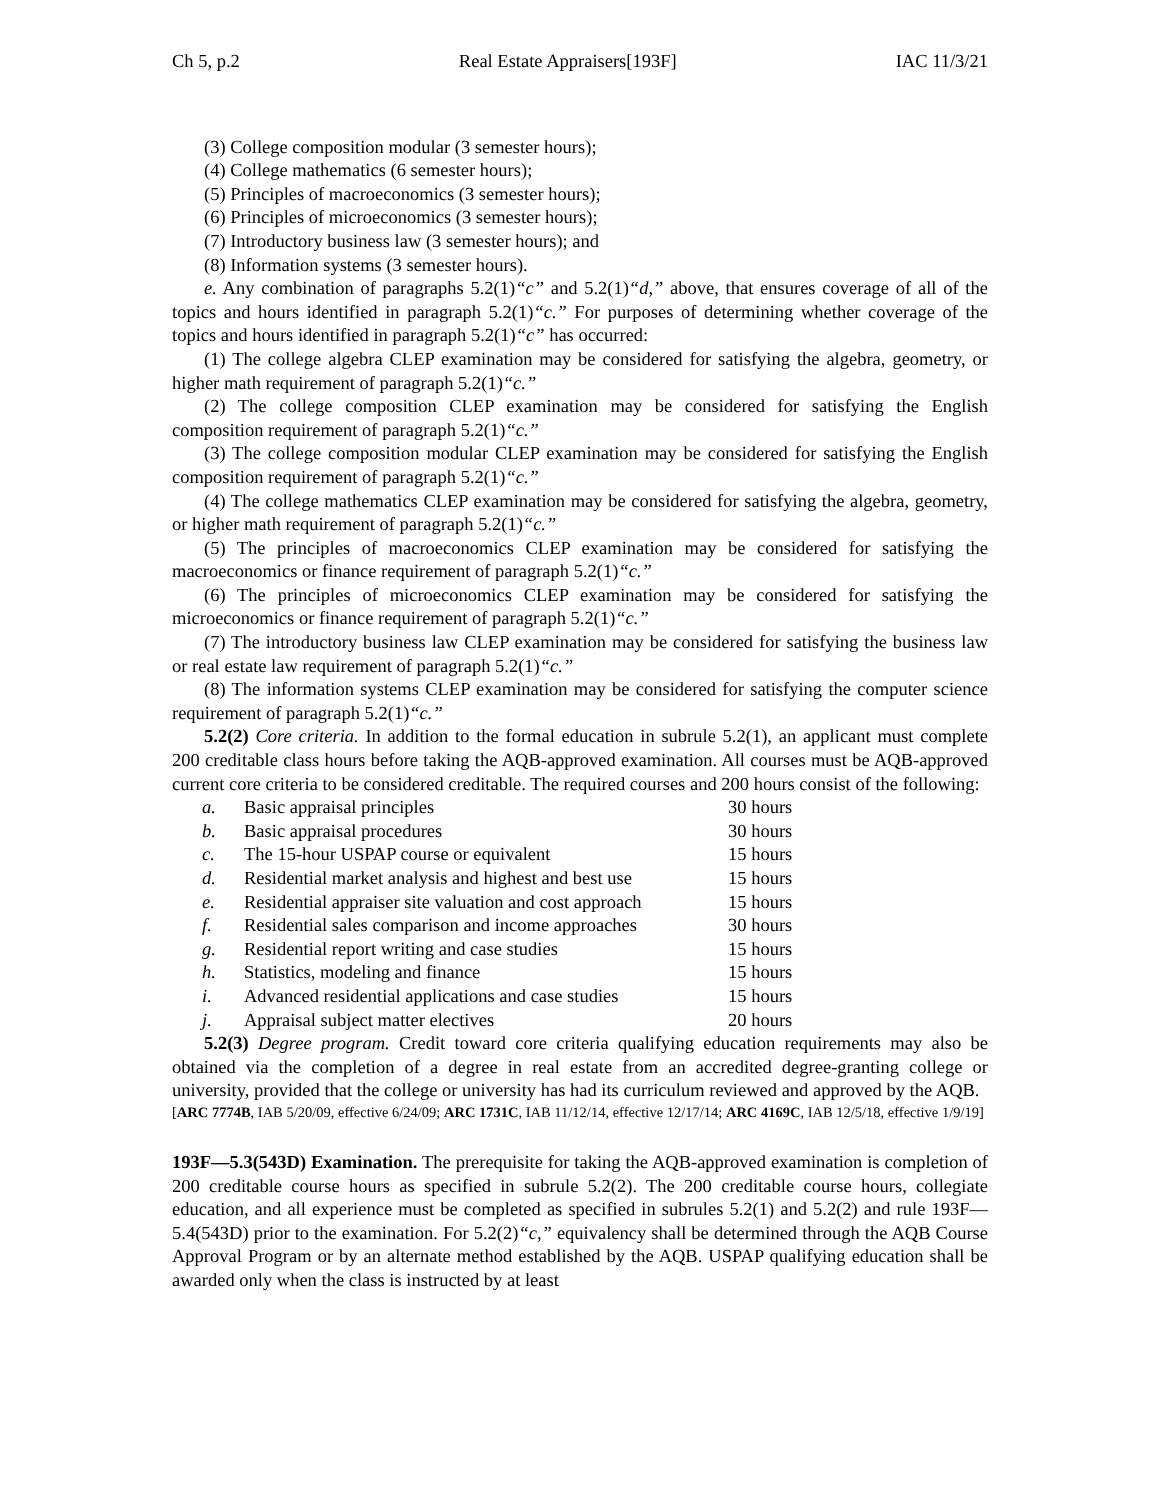Ch 5, p.2 Real Estate Appraisers[193F] IAC 11/3/21
(3) College composition modular (3 semester hours);
(4) College mathematics (6 semester hours);
(5) Principles of macroeconomics (3 semester hours);
(6) Principles of microeconomics (3 semester hours);
(7) Introductory business law (3 semester hours); and
(8) Information systems (3 semester hours).
e. Any combination of paragraphs 5.2(1)“c” and 5.2(1)“d,” above, that ensures coverage of all of the topics and hours identified in paragraph 5.2(1)“c.” For purposes of determining whether coverage of the topics and hours identified in paragraph 5.2(1)“c” has occurred:
(1) The college algebra CLEP examination may be considered for satisfying the algebra, geometry, or higher math requirement of paragraph 5.2(1)“c.”
(2) The college composition CLEP examination may be considered for satisfying the English composition requirement of paragraph 5.2(1)“c.”
(3) The college composition modular CLEP examination may be considered for satisfying the English composition requirement of paragraph 5.2(1)“c.”
(4) The college mathematics CLEP examination may be considered for satisfying the algebra, geometry, or higher math requirement of paragraph 5.2(1)“c.”
(5) The principles of macroeconomics CLEP examination may be considered for satisfying the macroeconomics or finance requirement of paragraph 5.2(1)“c.”
(6) The principles of microeconomics CLEP examination may be considered for satisfying the microeconomics or finance requirement of paragraph 5.2(1)“c.”
(7) The introductory business law CLEP examination may be considered for satisfying the business law or real estate law requirement of paragraph 5.2(1)“c.”
(8) The information systems CLEP examination may be considered for satisfying the computer science requirement of paragraph 5.2(1)“c.”
5.2(2) Core criteria. In addition to the formal education in subrule 5.2(1), an applicant must complete 200 creditable class hours before taking the AQB-approved examination. All courses must be AQB-approved current core criteria to be considered creditable. The required courses and 200 hours consist of the following:
| a. | Basic appraisal principles | 30 hours |
| b. | Basic appraisal procedures | 30 hours |
| c. | The 15-hour USPAP course or equivalent | 15 hours |
| d. | Residential market analysis and highest and best use | 15 hours |
| e. | Residential appraiser site valuation and cost approach | 15 hours |
| f. | Residential sales comparison and income approaches | 30 hours |
| g. | Residential report writing and case studies | 15 hours |
| h. | Statistics, modeling and finance | 15 hours |
| i. | Advanced residential applications and case studies | 15 hours |
| j. | Appraisal subject matter electives | 20 hours |
5.2(3) Degree program. Credit toward core criteria qualifying education requirements may also be obtained via the completion of a degree in real estate from an accredited degree-granting college or university, provided that the college or university has had its curriculum reviewed and approved by the AQB.
[ARC 7774B, IAB 5/20/09, effective 6/24/09; ARC 1731C, IAB 11/12/14, effective 12/17/14; ARC 4169C, IAB 12/5/18, effective 1/9/19]
193F—5.3(543D) Examination. The prerequisite for taking the AQB-approved examination is completion of 200 creditable course hours as specified in subrule 5.2(2). The 200 creditable course hours, collegiate education, and all experience must be completed as specified in subrules 5.2(1) and 5.2(2) and rule 193F—5.4(543D) prior to the examination. For 5.2(2)“c,” equivalency shall be determined through the AQB Course Approval Program or by an alternate method established by the AQB. USPAP qualifying education shall be awarded only when the class is instructed by at least